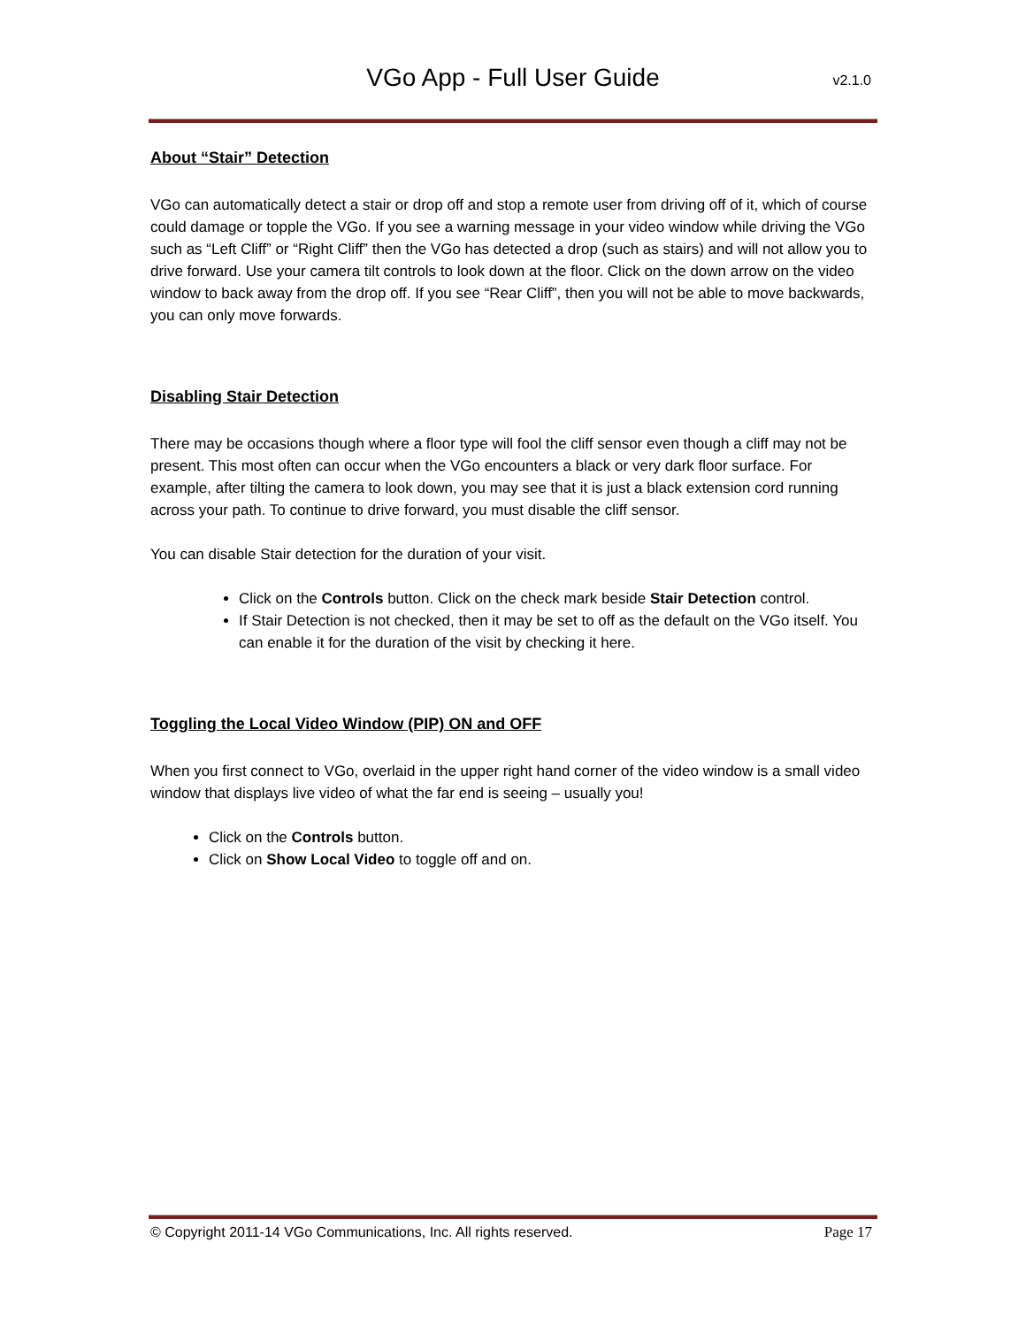VGo App - Full User Guide
v2.1.0
About “Stair” Detection
VGo can automatically detect a stair or drop off and stop a remote user from driving off of it, which of course could damage or topple the VGo. If you see a warning message in your video window while driving the VGo such as “Left Cliff” or “Right Cliff” then the VGo has detected a drop (such as stairs) and will not allow you to drive forward. Use your camera tilt controls to look down at the floor. Click on the down arrow on the video window to back away from the drop off. If you see “Rear Cliff”, then you will not be able to move backwards, you can only move forwards.
Disabling Stair Detection
There may be occasions though where a floor type will fool the cliff sensor even though a cliff may not be present. This most often can occur when the VGo encounters a black or very dark floor surface. For example, after tilting the camera to look down, you may see that it is just a black extension cord running across your path. To continue to drive forward, you must disable the cliff sensor.
You can disable Stair detection for the duration of your visit.
Click on the Controls button. Click on the check mark beside Stair Detection control.
If Stair Detection is not checked, then it may be set to off as the default on the VGo itself. You can enable it for the duration of the visit by checking it here.
Toggling the Local Video Window (PIP) ON and OFF
When you first connect to VGo, overlaid in the upper right hand corner of the video window is a small video window that displays live video of what the far end is seeing – usually you!
Click on the Controls button.
Click on Show Local Video to toggle off and on.
© Copyright 2011-14 VGo Communications, Inc. All rights reserved. Page 17